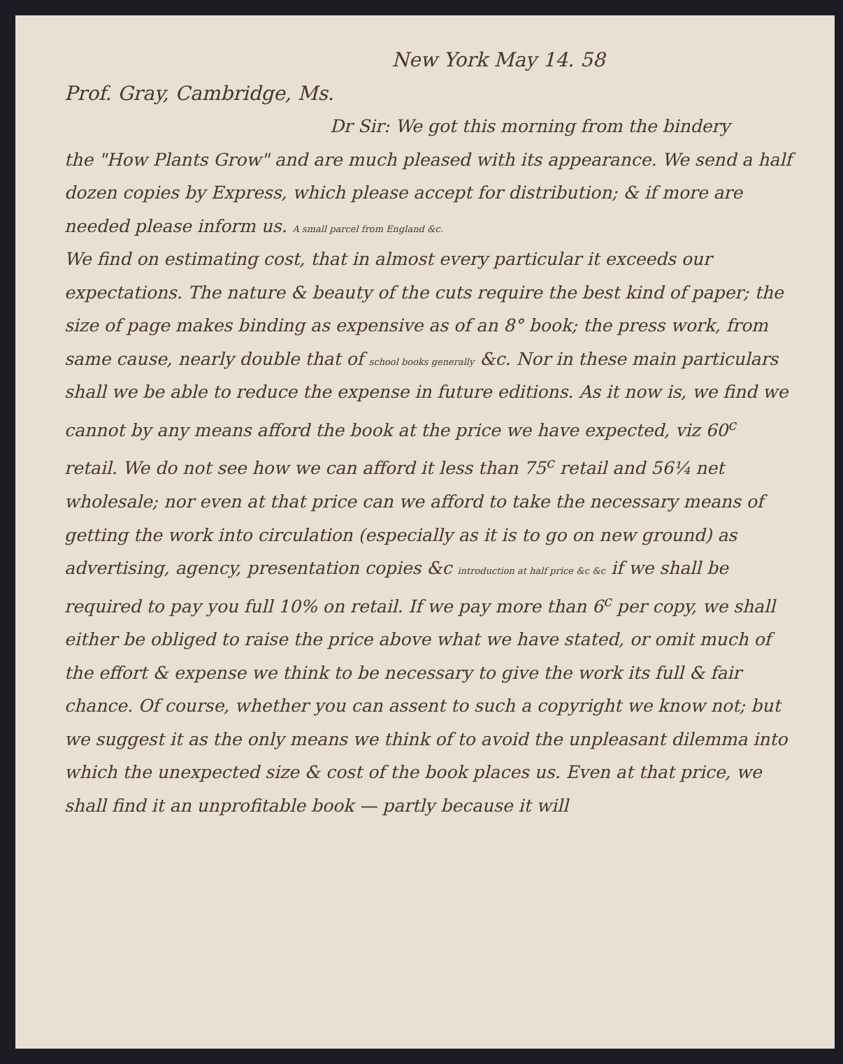New York May 14. 58
Prof. Gray, Cambridge, Ms.
Dr Sir: We got this morning from the bindery
the "How Plants Grow" and are much pleased with its appearance. We send a half dozen copies by Express, which please accept for distribution; & if more are needed please inform us. A small parcel from England &c.
We find on estimating cost, that in almost every particular it exceeds our expectations. The nature & beauty of the cuts require the best kind of paper; the size of page makes binding as expensive as of an 8° book; the press work, from same cause, nearly double that of school books generally &c. Nor in these main particulars shall we be able to reduce the expense in future editions. As it now is, we find we cannot by any means afford the book at the price we have expected, viz 60<sup>c</sup> retail. We do not see how we can afford it less than 75<sup>c</sup> retail and 56¼ net wholesale; nor even at that price can we afford to take the necessary means of getting the work into circulation (especially as it is to go on new ground) as advertising, agency, presentation copies &c introduction at half price &c &c if we shall be required to pay you full 10% on retail. If we pay more than 6<sup>c</sup> per copy, we shall either be obliged to raise the price above what we have stated, or omit much of the effort & expense we think to be necessary to give the work its full & fair chance. Of course, whether you can assent to such a copyright we know not; but we suggest it as the only means we think of to avoid the unpleasant dilemma into which the unexpected size & cost of the book places us. Even at that price, we shall find it an unprofitable book — partly because it will